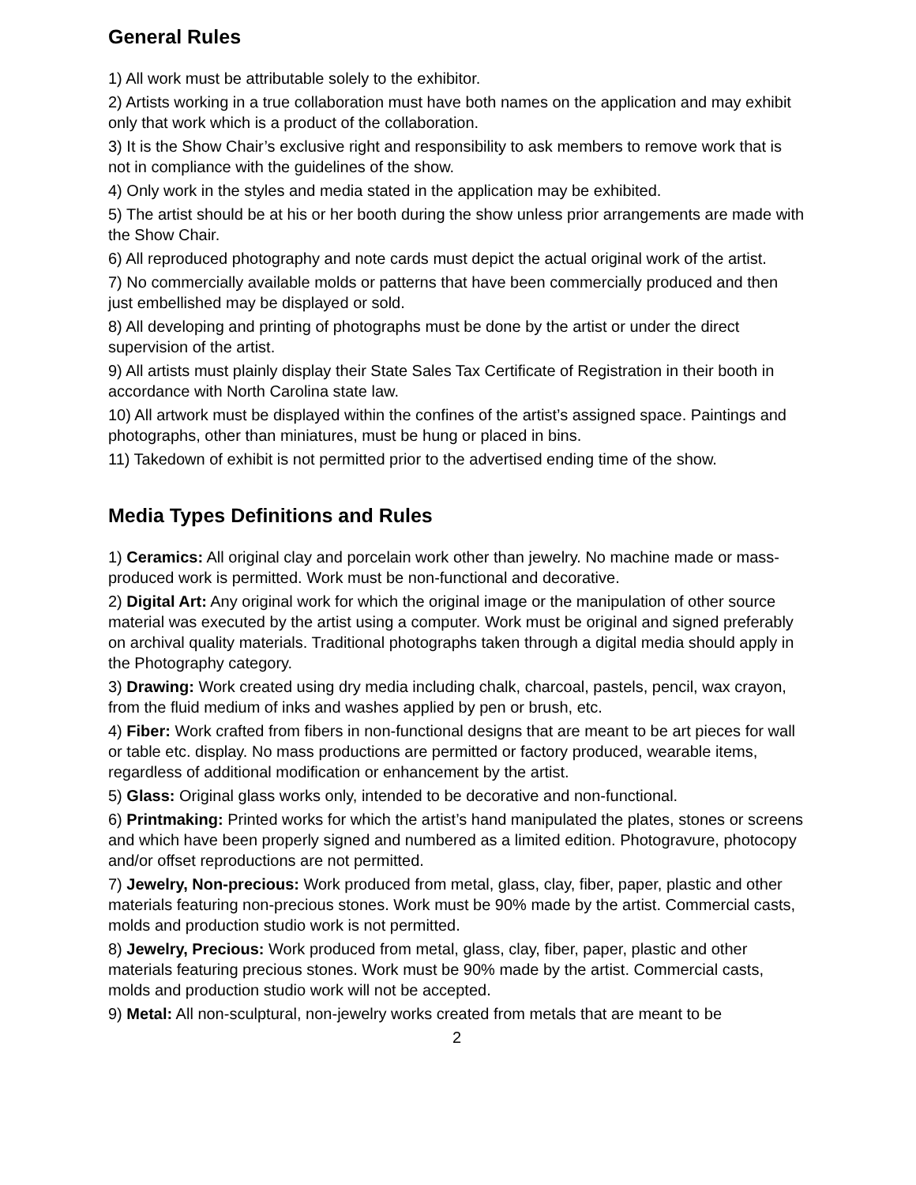General Rules
1) All work must be attributable solely to the exhibitor.
2) Artists working in a true collaboration must have both names on the application and may exhibit only that work which is a product of the collaboration.
3) It is the Show Chair’s exclusive right and responsibility to ask members to remove work that is not in compliance with the guidelines of the show.
4) Only work in the styles and media stated in the application may be exhibited.
5) The artist should be at his or her booth during the show unless prior arrangements are made with the Show Chair.
6) All reproduced photography and note cards must depict the actual original work of the artist.
7) No commercially available molds or patterns that have been commercially produced and then just embellished may be displayed or sold.
8) All developing and printing of photographs must be done by the artist or under the direct supervision of the artist.
9) All artists must plainly display their State Sales Tax Certificate of Registration in their booth in accordance with North Carolina state law.
10) All artwork must be displayed within the confines of the artist’s assigned space. Paintings and photographs, other than miniatures, must be hung or placed in bins.
11) Takedown of exhibit is not permitted prior to the advertised ending time of the show.
Media Types Definitions and Rules
1) Ceramics: All original clay and porcelain work other than jewelry. No machine made or mass-produced work is permitted. Work must be non-functional and decorative.
2) Digital Art: Any original work for which the original image or the manipulation of other source material was executed by the artist using a computer. Work must be original and signed preferably on archival quality materials. Traditional photographs taken through a digital media should apply in the Photography category.
3) Drawing: Work created using dry media including chalk, charcoal, pastels, pencil, wax crayon, from the fluid medium of inks and washes applied by pen or brush, etc.
4) Fiber: Work crafted from fibers in non-functional designs that are meant to be art pieces for wall or table etc. display. No mass productions are permitted or factory produced, wearable items, regardless of additional modification or enhancement by the artist.
5) Glass: Original glass works only, intended to be decorative and non-functional.
6) Printmaking: Printed works for which the artist’s hand manipulated the plates, stones or screens and which have been properly signed and numbered as a limited edition. Photogravure, photocopy and/or offset reproductions are not permitted.
7) Jewelry, Non-precious: Work produced from metal, glass, clay, fiber, paper, plastic and other materials featuring non-precious stones. Work must be 90% made by the artist. Commercial casts, molds and production studio work is not permitted.
8) Jewelry, Precious: Work produced from metal, glass, clay, fiber, paper, plastic and other materials featuring precious stones. Work must be 90% made by the artist. Commercial casts, molds and production studio work will not be accepted.
9) Metal: All non-sculptural, non-jewelry works created from metals that are meant to be
2